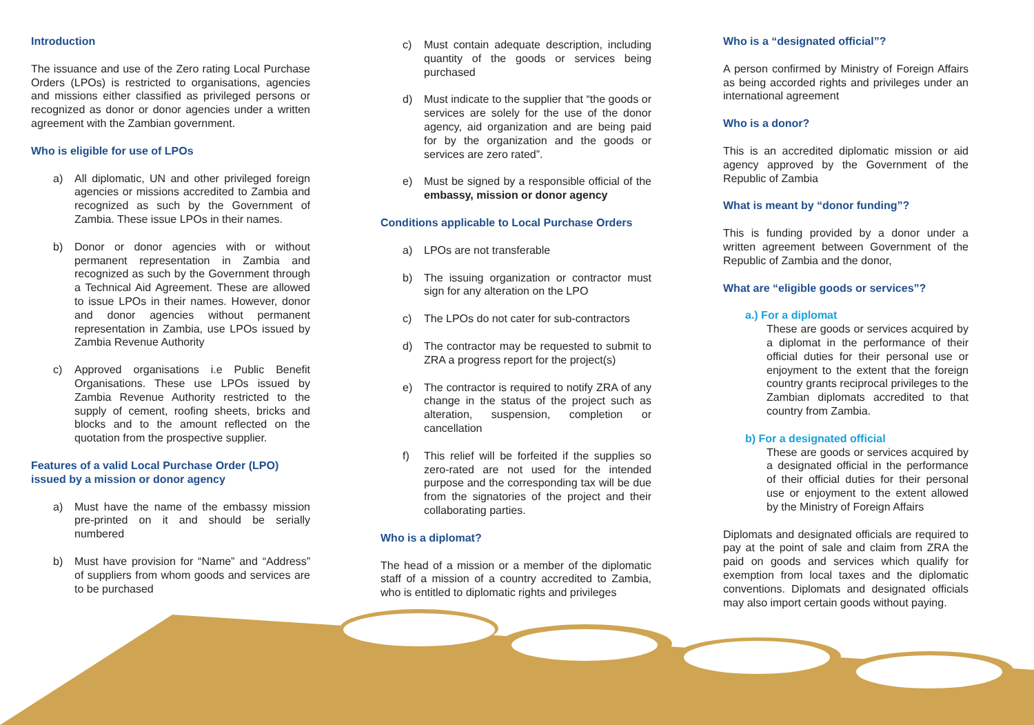Introduction
The issuance and use of the Zero rating Local Purchase Orders (LPOs) is restricted to organisations, agencies and missions either classified as privileged persons or recognized as donor or donor agencies under a written agreement with the Zambian government.
Who is eligible for use of LPOs
a) All diplomatic, UN and other privileged foreign agencies or missions accredited to Zambia and recognized as such by the Government of Zambia. These issue LPOs in their names.
b) Donor or donor agencies with or without permanent representation in Zambia and recognized as such by the Government through a Technical Aid Agreement. These are allowed to issue LPOs in their names. However, donor and donor agencies without permanent representation in Zambia, use LPOs issued by Zambia Revenue Authority
c) Approved organisations i.e Public Benefit Organisations. These use LPOs issued by Zambia Revenue Authority restricted to the supply of cement, roofing sheets, bricks and blocks and to the amount reflected on the quotation from the prospective supplier.
Features of a valid Local Purchase Order (LPO) issued by a mission or donor agency
a) Must have the name of the embassy mission pre-printed on it and should be serially numbered
b) Must have provision for “Name” and “Address” of suppliers from whom goods and services are to be purchased
c) Must contain adequate description, including quantity of the goods or services being purchased
d) Must indicate to the supplier that “the goods or services are solely for the use of the donor agency, aid organization and are being paid for by the organization and the goods or services are zero rated”.
e) Must be signed by a responsible official of the embassy, mission or donor agency
Conditions applicable to Local Purchase Orders
a) LPOs are not transferable
b) The issuing organization or contractor must sign for any alteration on the LPO
c) The LPOs do not cater for sub-contractors
d) The contractor may be requested to submit to ZRA a progress report for the project(s)
e) The contractor is required to notify ZRA of any change in the status of the project such as alteration, suspension, completion or cancellation
f) This relief will be forfeited if the supplies so zero-rated are not used for the intended purpose and the corresponding tax will be due from the signatories of the project and their collaborating parties.
Who is a diplomat?
The head of a mission or a member of the diplomatic staff of a mission of a country accredited to Zambia, who is entitled to diplomatic rights and privileges
Who is a “designated official”?
A person confirmed by Ministry of Foreign Affairs as being accorded rights and privileges under an international agreement
Who is a donor?
This is an accredited diplomatic mission or aid agency approved by the Government of the Republic of Zambia
What is meant by “donor funding”?
This is funding provided by a donor under a written agreement between Government of the Republic of Zambia and the donor,
What are “eligible goods or services”?
a.) For a diplomat
These are goods or services acquired by a diplomat in the performance of their official duties for their personal use or enjoyment to the extent that the foreign country grants reciprocal privileges to the Zambian diplomats accredited to that country from Zambia.
b) For a designated official
These are goods or services acquired by a designated official in the performance of their official duties for their personal use or enjoyment to the extent allowed by the Ministry of Foreign Affairs
Diplomats and designated officials are required to pay at the point of sale and claim from ZRA the paid on goods and services which qualify for exemption from local taxes and the diplomatic conventions. Diplomats and designated officials may also import certain goods without paying.